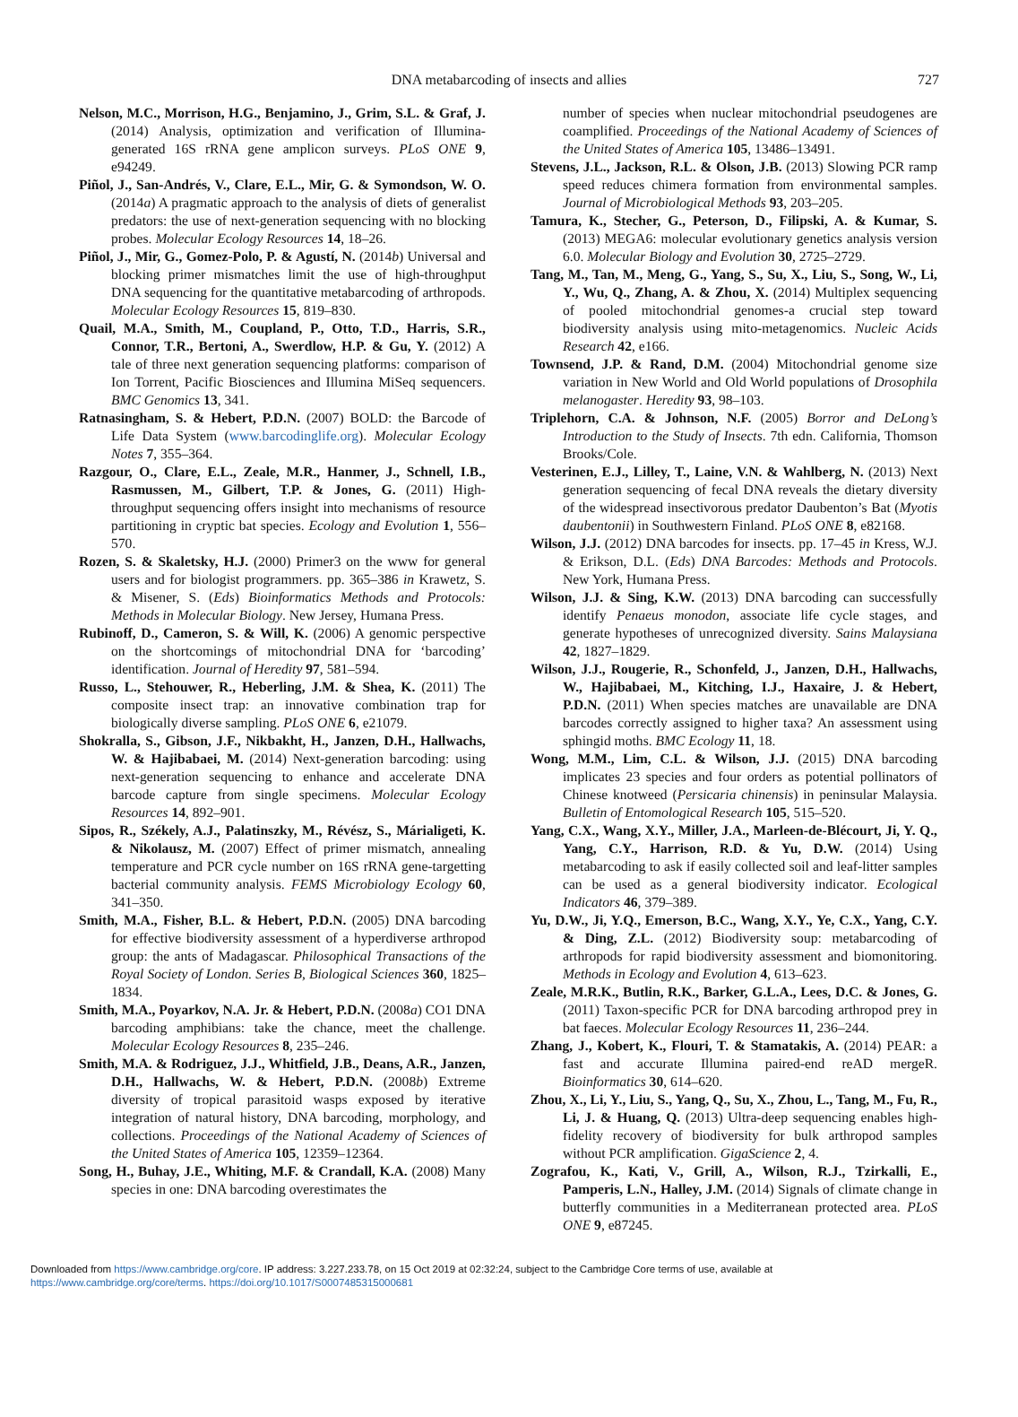DNA metabarcoding of insects and allies 727
Nelson, M.C., Morrison, H.G., Benjamino, J., Grim, S.L. & Graf, J. (2014) Analysis, optimization and verification of Illumina-generated 16S rRNA gene amplicon surveys. PLoS ONE 9, e94249.
Piñol, J., San-Andrés, V., Clare, E.L., Mir, G. & Symondson, W. O. (2014a) A pragmatic approach to the analysis of diets of generalist predators: the use of next-generation sequencing with no blocking probes. Molecular Ecology Resources 14, 18–26.
Piñol, J., Mir, G., Gomez-Polo, P. & Agustí, N. (2014b) Universal and blocking primer mismatches limit the use of high-throughput DNA sequencing for the quantitative metabarcoding of arthropods. Molecular Ecology Resources 15, 819–830.
Quail, M.A., Smith, M., Coupland, P., Otto, T.D., Harris, S.R., Connor, T.R., Bertoni, A., Swerdlow, H.P. & Gu, Y. (2012) A tale of three next generation sequencing platforms: comparison of Ion Torrent, Pacific Biosciences and Illumina MiSeq sequencers. BMC Genomics 13, 341.
Ratnasingham, S. & Hebert, P.D.N. (2007) BOLD: the Barcode of Life Data System (www.barcodinglife.org). Molecular Ecology Notes 7, 355–364.
Razgour, O., Clare, E.L., Zeale, M.R., Hanmer, J., Schnell, I.B., Rasmussen, M., Gilbert, T.P. & Jones, G. (2011) High-throughput sequencing offers insight into mechanisms of resource partitioning in cryptic bat species. Ecology and Evolution 1, 556–570.
Rozen, S. & Skaletsky, H.J. (2000) Primer3 on the www for general users and for biologist programmers. pp. 365–386 in Krawetz, S. & Misener, S. (Eds) Bioinformatics Methods and Protocols: Methods in Molecular Biology. New Jersey, Humana Press.
Rubinoff, D., Cameron, S. & Will, K. (2006) A genomic perspective on the shortcomings of mitochondrial DNA for ‘barcoding’ identification. Journal of Heredity 97, 581–594.
Russo, L., Stehouwer, R., Heberling, J.M. & Shea, K. (2011) The composite insect trap: an innovative combination trap for biologically diverse sampling. PLoS ONE 6, e21079.
Shokralla, S., Gibson, J.F., Nikbakht, H., Janzen, D.H., Hallwachs, W. & Hajibabaei, M. (2014) Next-generation barcoding: using next-generation sequencing to enhance and accelerate DNA barcode capture from single specimens. Molecular Ecology Resources 14, 892–901.
Sipos, R., Székely, A.J., Palatinszky, M., Révész, S., Márialigeti, K. & Nikolausz, M. (2007) Effect of primer mismatch, annealing temperature and PCR cycle number on 16S rRNA gene-targetting bacterial community analysis. FEMS Microbiology Ecology 60, 341–350.
Smith, M.A., Fisher, B.L. & Hebert, P.D.N. (2005) DNA barcoding for effective biodiversity assessment of a hyperdiverse arthropod group: the ants of Madagascar. Philosophical Transactions of the Royal Society of London. Series B, Biological Sciences 360, 1825–1834.
Smith, M.A., Poyarkov, N.A. Jr. & Hebert, P.D.N. (2008a) CO1 DNA barcoding amphibians: take the chance, meet the challenge. Molecular Ecology Resources 8, 235–246.
Smith, M.A. & Rodriguez, J.J., Whitfield, J.B., Deans, A.R., Janzen, D.H., Hallwachs, W. & Hebert, P.D.N. (2008b) Extreme diversity of tropical parasitoid wasps exposed by iterative integration of natural history, DNA barcoding, morphology, and collections. Proceedings of the National Academy of Sciences of the United States of America 105, 12359–12364.
Song, H., Buhay, J.E., Whiting, M.F. & Crandall, K.A. (2008) Many species in one: DNA barcoding overestimates the
number of species when nuclear mitochondrial pseudogenes are coamplified. Proceedings of the National Academy of Sciences of the United States of America 105, 13486–13491.
Stevens, J.L., Jackson, R.L. & Olson, J.B. (2013) Slowing PCR ramp speed reduces chimera formation from environmental samples. Journal of Microbiological Methods 93, 203–205.
Tamura, K., Stecher, G., Peterson, D., Filipski, A. & Kumar, S. (2013) MEGA6: molecular evolutionary genetics analysis version 6.0. Molecular Biology and Evolution 30, 2725–2729.
Tang, M., Tan, M., Meng, G., Yang, S., Su, X., Liu, S., Song, W., Li, Y., Wu, Q., Zhang, A. & Zhou, X. (2014) Multiplex sequencing of pooled mitochondrial genomes-a crucial step toward biodiversity analysis using mito-metagenomics. Nucleic Acids Research 42, e166.
Townsend, J.P. & Rand, D.M. (2004) Mitochondrial genome size variation in New World and Old World populations of Drosophila melanogaster. Heredity 93, 98–103.
Triplehorn, C.A. & Johnson, N.F. (2005) Borror and DeLong’s Introduction to the Study of Insects. 7th edn. California, Thomson Brooks/Cole.
Vesterinen, E.J., Lilley, T., Laine, V.N. & Wahlberg, N. (2013) Next generation sequencing of fecal DNA reveals the dietary diversity of the widespread insectivorous predator Daubenton’s Bat (Myotis daubentonii) in Southwestern Finland. PLoS ONE 8, e82168.
Wilson, J.J. (2012) DNA barcodes for insects. pp. 17–45 in Kress, W.J. & Erikson, D.L. (Eds) DNA Barcodes: Methods and Protocols. New York, Humana Press.
Wilson, J.J. & Sing, K.W. (2013) DNA barcoding can successfully identify Penaeus monodon, associate life cycle stages, and generate hypotheses of unrecognized diversity. Sains Malaysiana 42, 1827–1829.
Wilson, J.J., Rougerie, R., Schonfeld, J., Janzen, D.H., Hallwachs, W., Hajibabaei, M., Kitching, I.J., Haxaire, J. & Hebert, P.D.N. (2011) When species matches are unavailable are DNA barcodes correctly assigned to higher taxa? An assessment using sphingid moths. BMC Ecology 11, 18.
Wong, M.M., Lim, C.L. & Wilson, J.J. (2015) DNA barcoding implicates 23 species and four orders as potential pollinators of Chinese knotweed (Persicaria chinensis) in peninsular Malaysia. Bulletin of Entomological Research 105, 515–520.
Yang, C.X., Wang, X.Y., Miller, J.A., Marleen-de-Blécourt, Ji, Y. Q., Yang, C.Y., Harrison, R.D. & Yu, D.W. (2014) Using metabarcoding to ask if easily collected soil and leaf-litter samples can be used as a general biodiversity indicator. Ecological Indicators 46, 379–389.
Yu, D.W., Ji, Y.Q., Emerson, B.C., Wang, X.Y., Ye, C.X., Yang, C.Y. & Ding, Z.L. (2012) Biodiversity soup: metabarcoding of arthropods for rapid biodiversity assessment and biomonitoring. Methods in Ecology and Evolution 4, 613–623.
Zeale, M.R.K., Butlin, R.K., Barker, G.L.A., Lees, D.C. & Jones, G. (2011) Taxon-specific PCR for DNA barcoding arthropod prey in bat faeces. Molecular Ecology Resources 11, 236–244.
Zhang, J., Kobert, K., Flouri, T. & Stamatakis, A. (2014) PEAR: a fast and accurate Illumina paired-end reAD mergeR. Bioinformatics 30, 614–620.
Zhou, X., Li, Y., Liu, S., Yang, Q., Su, X., Zhou, L., Tang, M., Fu, R., Li, J. & Huang, Q. (2013) Ultra-deep sequencing enables high-fidelity recovery of biodiversity for bulk arthropod samples without PCR amplification. GigaScience 2, 4.
Zografou, K., Kati, V., Grill, A., Wilson, R.J., Tzirkalli, E., Pamperis, L.N., Halley, J.M. (2014) Signals of climate change in butterfly communities in a Mediterranean protected area. PLoS ONE 9, e87245.
Downloaded from https://www.cambridge.org/core. IP address: 3.227.233.78, on 15 Oct 2019 at 02:32:24, subject to the Cambridge Core terms of use, available at
https://www.cambridge.org/core/terms. https://doi.org/10.1017/S0007485315000681